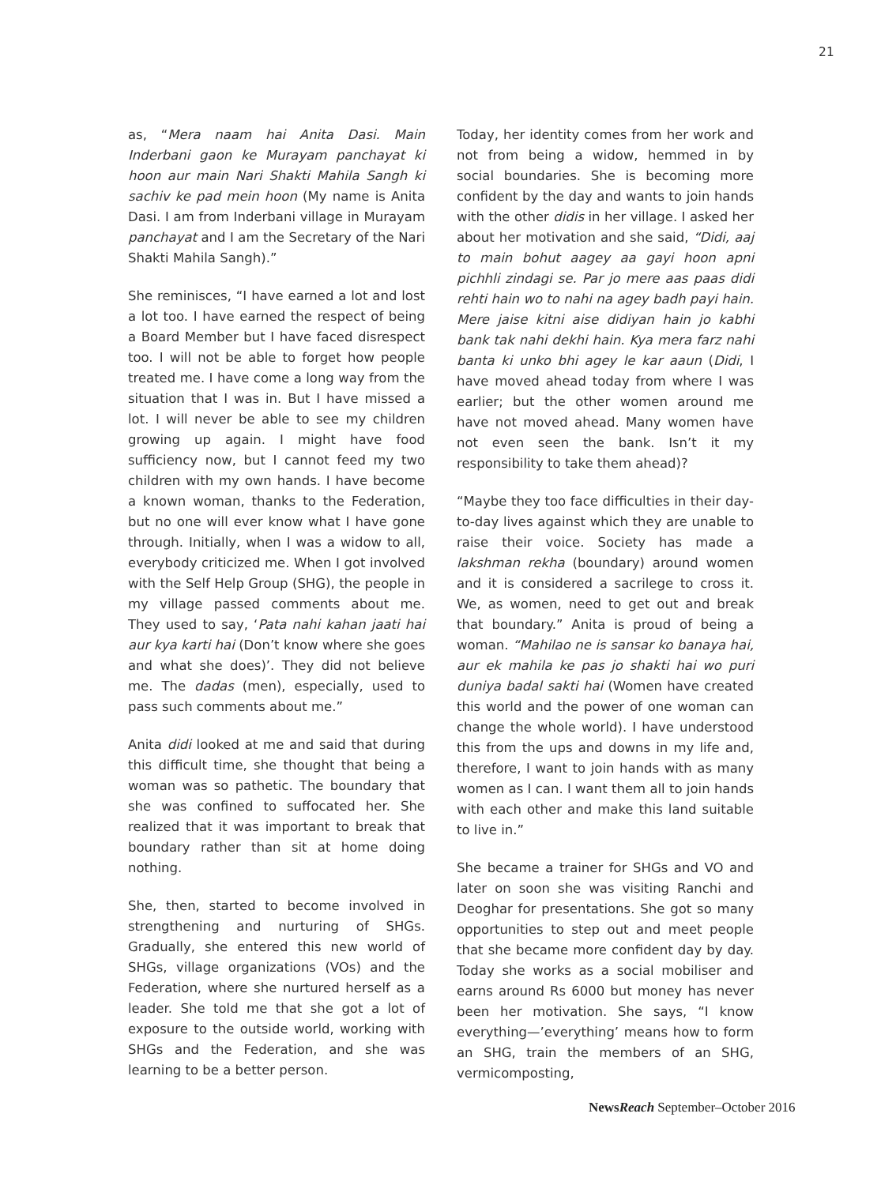21
as, “Mera naam hai Anita Dasi. Main Inderbani gaon ke Murayam panchayat ki hoon aur main Nari Shakti Mahila Sangh ki sachiv ke pad mein hoon (My name is Anita Dasi. I am from Inderbani village in Murayam panchayat and I am the Secretary of the Nari Shakti Mahila Sangh).”
She reminisces, “I have earned a lot and lost a lot too. I have earned the respect of being a Board Member but I have faced disrespect too. I will not be able to forget how people treated me. I have come a long way from the situation that I was in. But I have missed a lot. I will never be able to see my children growing up again. I might have food sufficiency now, but I cannot feed my two children with my own hands. I have become a known woman, thanks to the Federation, but no one will ever know what I have gone through. Initially, when I was a widow to all, everybody criticized me. When I got involved with the Self Help Group (SHG), the people in my village passed comments about me. They used to say, ‘Pata nahi kahan jaati hai aur kya karti hai (Don’t know where she goes and what she does)’. They did not believe me. The dadas (men), especially, used to pass such comments about me.”
Anita didi looked at me and said that during this difficult time, she thought that being a woman was so pathetic. The boundary that she was confined to suffocated her. She realized that it was important to break that boundary rather than sit at home doing nothing.
She, then, started to become involved in strengthening and nurturing of SHGs. Gradually, she entered this new world of SHGs, village organizations (VOs) and the Federation, where she nurtured herself as a leader. She told me that she got a lot of exposure to the outside world, working with SHGs and the Federation, and she was learning to be a better person.
Today, her identity comes from her work and not from being a widow, hemmed in by social boundaries. She is becoming more confident by the day and wants to join hands with the other didis in her village. I asked her about her motivation and she said, “Didi, aaj to main bohut aagey aa gayi hoon apni pichhli zindagi se. Par jo mere aas paas didi rehti hain wo to nahi na agey badh payi hain. Mere jaise kitni aise didiyan hain jo kabhi bank tak nahi dekhi hain. Kya mera farz nahi banta ki unko bhi agey le kar aaun (Didi, I have moved ahead today from where I was earlier; but the other women around me have not moved ahead. Many women have not even seen the bank. Isn’t it my responsibility to take them ahead)?
“Maybe they too face difficulties in their day-to-day lives against which they are unable to raise their voice. Society has made a lakshman rekha (boundary) around women and it is considered a sacrilege to cross it. We, as women, need to get out and break that boundary.” Anita is proud of being a woman. “Mahilao ne is sansar ko banaya hai, aur ek mahila ke pas jo shakti hai wo puri duniya badal sakti hai (Women have created this world and the power of one woman can change the whole world). I have understood this from the ups and downs in my life and, therefore, I want to join hands with as many women as I can. I want them all to join hands with each other and make this land suitable to live in.”
She became a trainer for SHGs and VO and later on soon she was visiting Ranchi and Deoghar for presentations. She got so many opportunities to step out and meet people that she became more confident day by day. Today she works as a social mobiliser and earns around Rs 6000 but money has never been her motivation. She says, “I know everything—’everything’ means how to form an SHG, train the members of an SHG, vermicomposting,
NewsReach September–October 2016